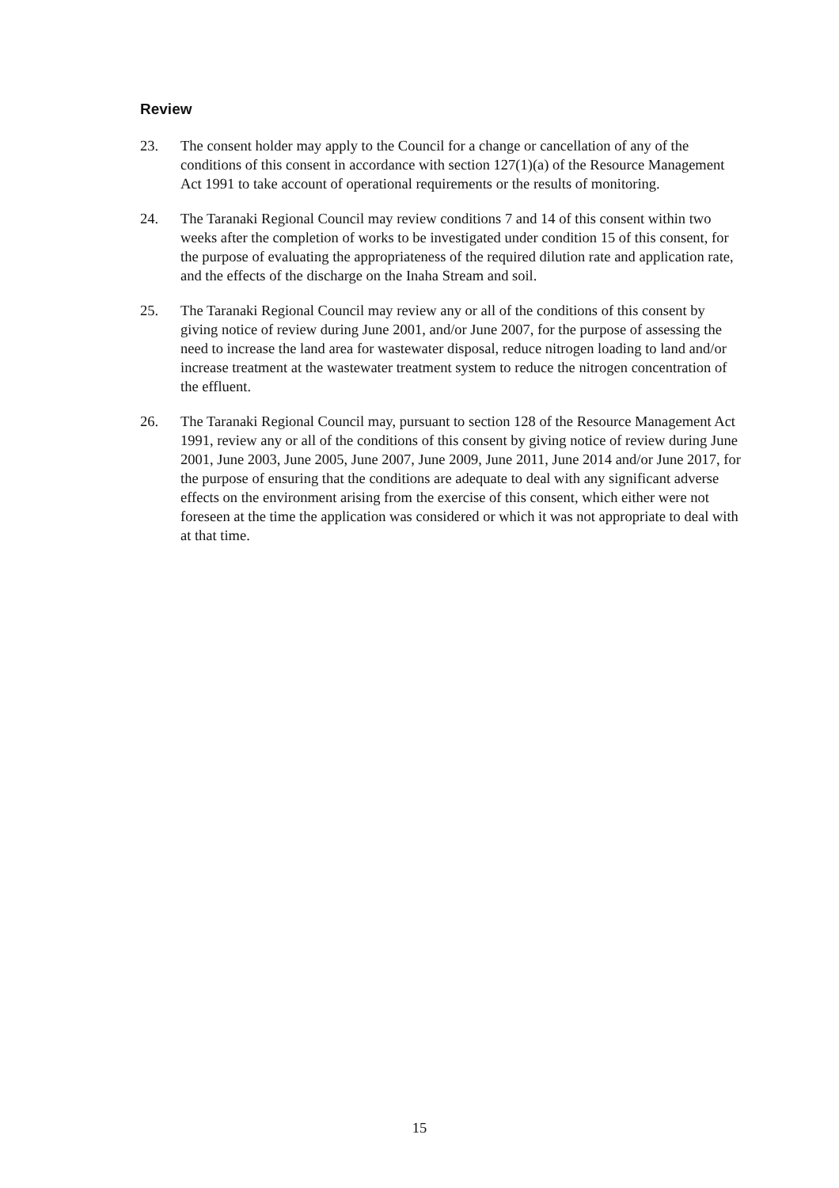Review
23. The consent holder may apply to the Council for a change or cancellation of any of the conditions of this consent in accordance with section 127(1)(a) of the Resource Management Act 1991 to take account of operational requirements or the results of monitoring.
24. The Taranaki Regional Council may review conditions 7 and 14 of this consent within two weeks after the completion of works to be investigated under condition 15 of this consent, for the purpose of evaluating the appropriateness of the required dilution rate and application rate, and the effects of the discharge on the Inaha Stream and soil.
25. The Taranaki Regional Council may review any or all of the conditions of this consent by giving notice of review during June 2001, and/or June 2007, for the purpose of assessing the need to increase the land area for wastewater disposal, reduce nitrogen loading to land and/or increase treatment at the wastewater treatment system to reduce the nitrogen concentration of the effluent.
26. The Taranaki Regional Council may, pursuant to section 128 of the Resource Management Act 1991, review any or all of the conditions of this consent by giving notice of review during June 2001, June 2003, June 2005, June 2007, June 2009, June 2011, June 2014 and/or June 2017, for the purpose of ensuring that the conditions are adequate to deal with any significant adverse effects on the environment arising from the exercise of this consent, which either were not foreseen at the time the application was considered or which it was not appropriate to deal with at that time.
15